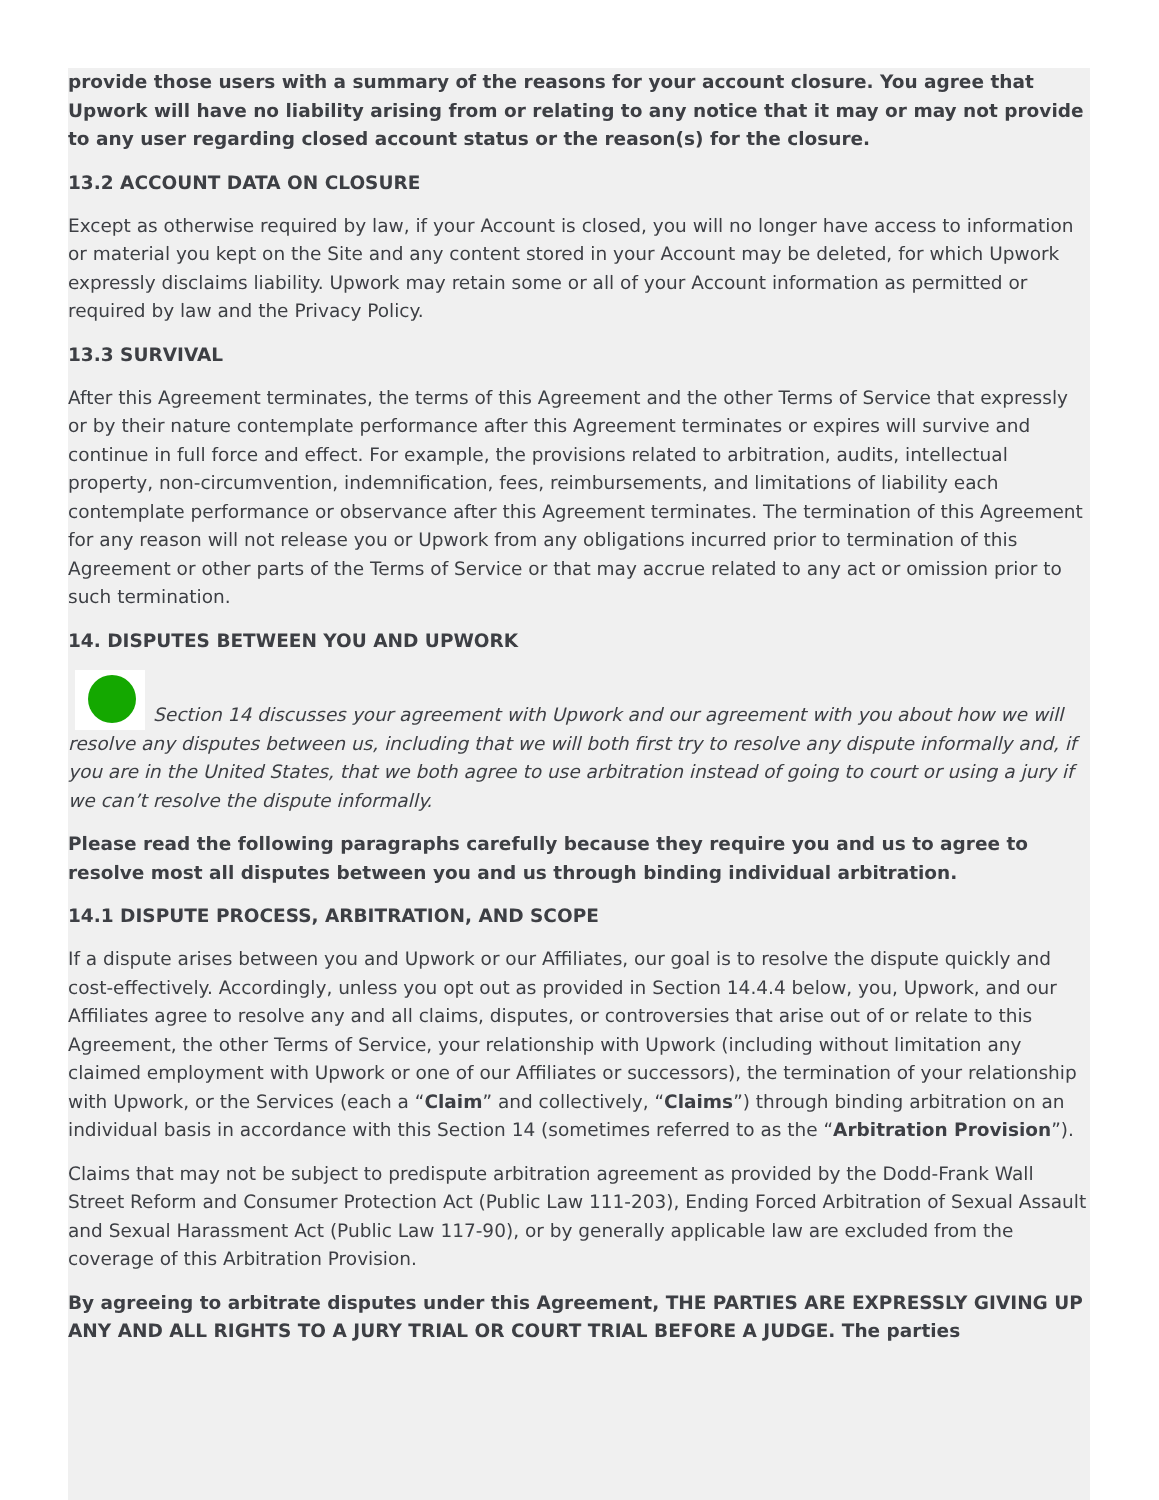provide those users with a summary of the reasons for your account closure. You agree that Upwork will have no liability arising from or relating to any notice that it may or may not provide to any user regarding closed account status or the reason(s) for the closure.
13.2 ACCOUNT DATA ON CLOSURE
Except as otherwise required by law, if your Account is closed, you will no longer have access to information or material you kept on the Site and any content stored in your Account may be deleted, for which Upwork expressly disclaims liability. Upwork may retain some or all of your Account information as permitted or required by law and the Privacy Policy.
13.3 SURVIVAL
After this Agreement terminates, the terms of this Agreement and the other Terms of Service that expressly or by their nature contemplate performance after this Agreement terminates or expires will survive and continue in full force and effect. For example, the provisions related to arbitration, audits, intellectual property, non-circumvention, indemnification, fees, reimbursements, and limitations of liability each contemplate performance or observance after this Agreement terminates. The termination of this Agreement for any reason will not release you or Upwork from any obligations incurred prior to termination of this Agreement or other parts of the Terms of Service or that may accrue related to any act or omission prior to such termination.
14. DISPUTES BETWEEN YOU AND UPWORK
Section 14 discusses your agreement with Upwork and our agreement with you about how we will resolve any disputes between us, including that we will both first try to resolve any dispute informally and, if you are in the United States, that we both agree to use arbitration instead of going to court or using a jury if we can’t resolve the dispute informally.
Please read the following paragraphs carefully because they require you and us to agree to resolve most all disputes between you and us through binding individual arbitration.
14.1 DISPUTE PROCESS, ARBITRATION, AND SCOPE
If a dispute arises between you and Upwork or our Affiliates, our goal is to resolve the dispute quickly and cost-effectively. Accordingly, unless you opt out as provided in Section 14.4.4 below, you, Upwork, and our Affiliates agree to resolve any and all claims, disputes, or controversies that arise out of or relate to this Agreement, the other Terms of Service, your relationship with Upwork (including without limitation any claimed employment with Upwork or one of our Affiliates or successors), the termination of your relationship with Upwork, or the Services (each a “Claim” and collectively, “Claims”) through binding arbitration on an individual basis in accordance with this Section 14 (sometimes referred to as the “Arbitration Provision”).
Claims that may not be subject to predispute arbitration agreement as provided by the Dodd-Frank Wall Street Reform and Consumer Protection Act (Public Law 111-203), Ending Forced Arbitration of Sexual Assault and Sexual Harassment Act (Public Law 117-90), or by generally applicable law are excluded from the coverage of this Arbitration Provision.
By agreeing to arbitrate disputes under this Agreement, THE PARTIES ARE EXPRESSLY GIVING UP ANY AND ALL RIGHTS TO A JURY TRIAL OR COURT TRIAL BEFORE A JUDGE. The parties